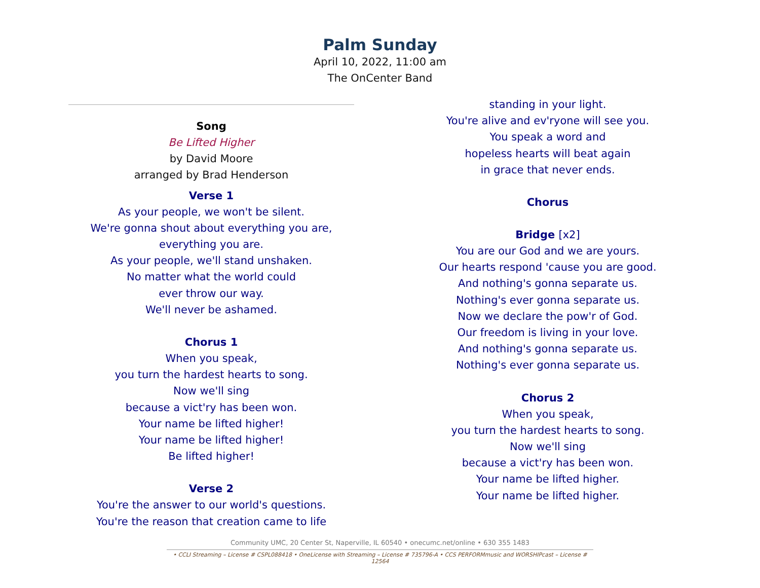Palm Sunday
April 10, 2022, 11:00 am
The OnCenter Band
Song
Be Lifted Higher
by David Moore
arranged by Brad Henderson
Verse 1
As your people, we won't be silent.
We're gonna shout about everything you are,
everything you are.
As your people, we'll stand unshaken.
No matter what the world could
ever throw our way.
We'll never be ashamed.
Chorus 1
When you speak,
you turn the hardest hearts to song.
Now we'll sing
because a vict'ry has been won.
Your name be lifted higher!
Your name be lifted higher!
Be lifted higher!
Verse 2
You're the answer to our world's questions.
You're the reason that creation came to life
standing in your light.
You're alive and ev'ryone will see you.
You speak a word and
hopeless hearts will beat again
in grace that never ends.
Chorus
Bridge [x2]
You are our God and we are yours.
Our hearts respond 'cause you are good.
And nothing's gonna separate us.
Nothing's ever gonna separate us.
Now we declare the pow'r of God.
Our freedom is living in your love.
And nothing's gonna separate us.
Nothing's ever gonna separate us.
Chorus 2
When you speak,
you turn the hardest hearts to song.
Now we'll sing
because a vict'ry has been won.
Your name be lifted higher.
Your name be lifted higher.
Community UMC, 20 Center St, Naperville, IL 60540 • onecumc.net/online • 630 355 1483
• CCLI Streaming – License # CSPL088418 • OneLicense with Streaming – License # 735796-A • CCS PERFORMmusic and WORSHIPcast – License # 12564